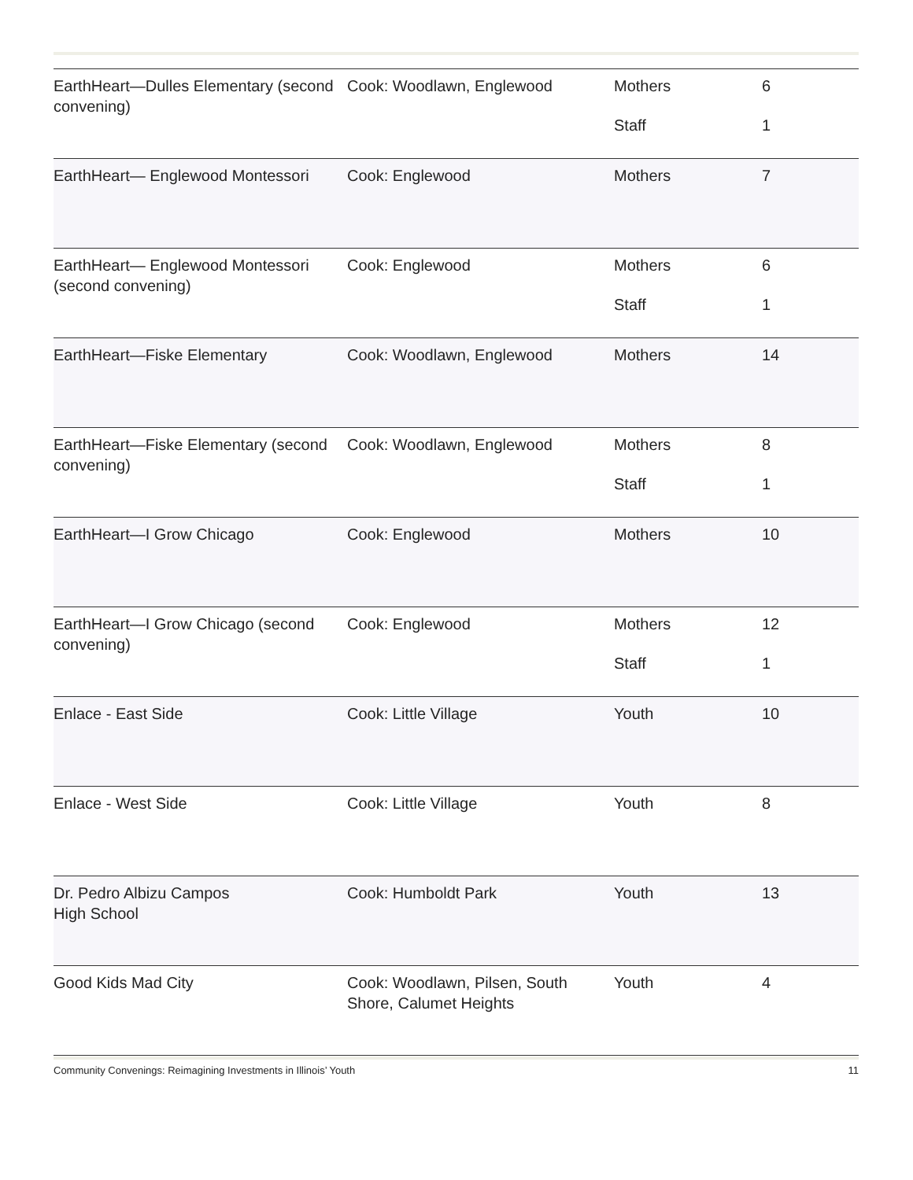| EarthHeart—Dulles Elementary (second convening) | Cook: Woodlawn, Englewood | Mothers Staff | 6 1 |
| EarthHeart— Englewood Montessori | Cook: Englewood | Mothers | 7 |
| EarthHeart— Englewood Montessori (second convening) | Cook: Englewood | Mothers Staff | 6 1 |
| EarthHeart—Fiske Elementary | Cook: Woodlawn, Englewood | Mothers | 14 |
| EarthHeart—Fiske Elementary (second convening) | Cook: Woodlawn, Englewood | Mothers Staff | 8 1 |
| EarthHeart—I Grow Chicago | Cook: Englewood | Mothers | 10 |
| EarthHeart—I Grow Chicago (second convening) | Cook: Englewood | Mothers Staff | 12 1 |
| Enlace - East Side | Cook: Little Village | Youth | 10 |
| Enlace - West Side | Cook: Little Village | Youth | 8 |
| Dr. Pedro Albizu Campos High School | Cook: Humboldt Park | Youth | 13 |
| Good Kids Mad City | Cook: Woodlawn, Pilsen, South Shore, Calumet Heights | Youth | 4 |
Community Convenings: Reimagining Investments in Illinois’ Youth 11